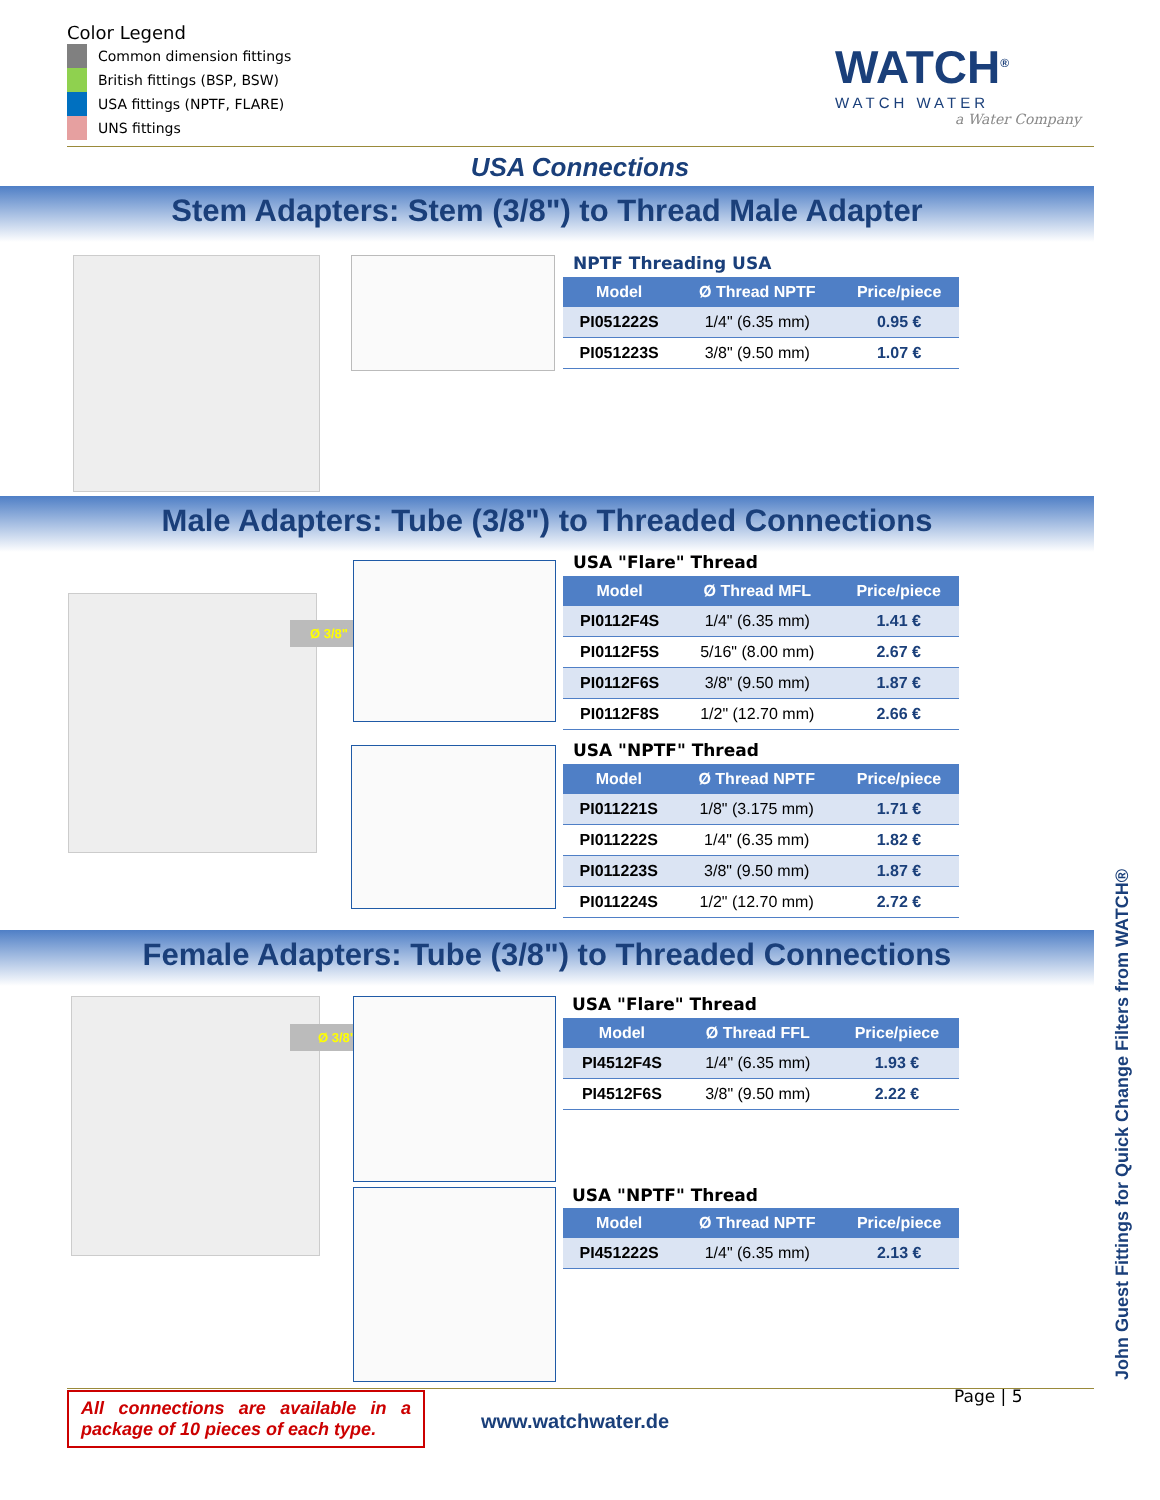Color Legend
Common dimension fittings
British fittings (BSP, BSW)
USA fittings (NPTF, FLARE)
UNS fittings
WATCH<sup>®</sup>
WATCH WATER
a Water Company
USA Connections
Stem Adapters: Stem (3/8") to Thread Male Adapter
NPTF Threading USA
| Model | Ø Thread NPTF | Price/piece |
| --- | --- | --- |
| PI051222S | 1/4" (6.35 mm) | 0.95 € |
| PI051223S | 3/8" (9.50 mm) | 1.07 € |
Male Adapters: Tube (3/8") to Threaded Connections
Ø 3/8"
USA "Flare" Thread
| Model | Ø Thread MFL | Price/piece |
| --- | --- | --- |
| PI0112F4S | 1/4" (6.35 mm) | 1.41 € |
| PI0112F5S | 5/16" (8.00 mm) | 2.67 € |
| PI0112F6S | 3/8" (9.50 mm) | 1.87 € |
| PI0112F8S | 1/2" (12.70 mm) | 2.66 € |
USA "NPTF" Thread
| Model | Ø Thread NPTF | Price/piece |
| --- | --- | --- |
| PI011221S | 1/8" (3.175 mm) | 1.71 € |
| PI011222S | 1/4" (6.35 mm) | 1.82 € |
| PI011223S | 3/8" (9.50 mm) | 1.87 € |
| PI011224S | 1/2" (12.70 mm) | 2.72 € |
Female Adapters: Tube (3/8") to Threaded Connections
Ø 3/8"
USA "Flare" Thread
| Model | Ø Thread FFL | Price/piece |
| --- | --- | --- |
| PI4512F4S | 1/4" (6.35 mm) | 1.93 € |
| PI4512F6S | 3/8" (9.50 mm) | 2.22 € |
USA "NPTF" Thread
| Model | Ø Thread NPTF | Price/piece |
| --- | --- | --- |
| PI451222S | 1/4" (6.35 mm) | 2.13 € |
All connections are available in a package of 10 pieces of each type.
www.watchwater.de
Page | 5 John Guest Fittings for Quick Change Filters from WATCH®